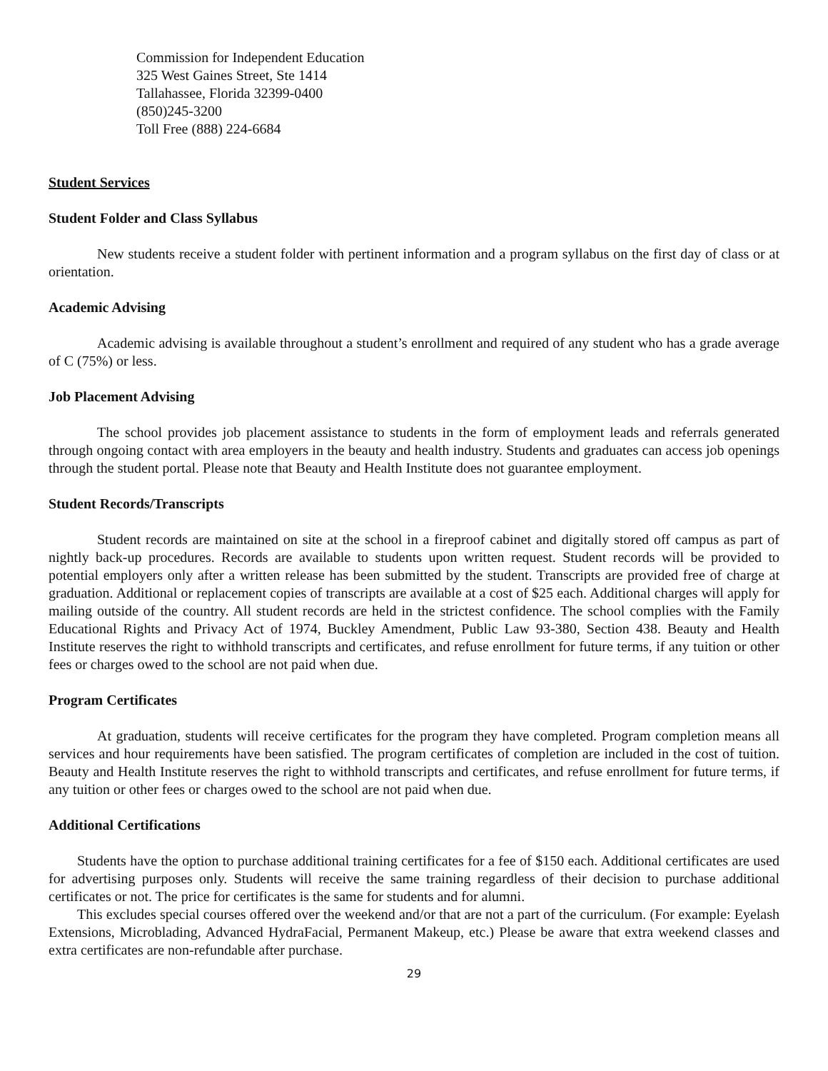Commission for Independent Education
325 West Gaines Street, Ste 1414
Tallahassee, Florida 32399-0400
(850)245-3200
Toll Free (888) 224-6684
Student Services
Student Folder and Class Syllabus
New students receive a student folder with pertinent information and a program syllabus on the first day of class or at orientation.
Academic Advising
Academic advising is available throughout a student’s enrollment and required of any student who has a grade average of C (75%) or less.
Job Placement Advising
The school provides job placement assistance to students in the form of employment leads and referrals generated through ongoing contact with area employers in the beauty and health industry. Students and graduates can access job openings through the student portal. Please note that Beauty and Health Institute does not guarantee employment.
Student Records/Transcripts
Student records are maintained on site at the school in a fireproof cabinet and digitally stored off campus as part of nightly back-up procedures. Records are available to students upon written request. Student records will be provided to potential employers only after a written release has been submitted by the student. Transcripts are provided free of charge at graduation. Additional or replacement copies of transcripts are available at a cost of $25 each. Additional charges will apply for mailing outside of the country. All student records are held in the strictest confidence. The school complies with the Family Educational Rights and Privacy Act of 1974, Buckley Amendment, Public Law 93-380, Section 438. Beauty and Health Institute reserves the right to withhold transcripts and certificates, and refuse enrollment for future terms, if any tuition or other fees or charges owed to the school are not paid when due.
Program Certificates
At graduation, students will receive certificates for the program they have completed. Program completion means all services and hour requirements have been satisfied. The program certificates of completion are included in the cost of tuition. Beauty and Health Institute reserves the right to withhold transcripts and certificates, and refuse enrollment for future terms, if any tuition or other fees or charges owed to the school are not paid when due.
Additional Certifications
Students have the option to purchase additional training certificates for a fee of $150 each. Additional certificates are used for advertising purposes only. Students will receive the same training regardless of their decision to purchase additional certificates or not. The price for certificates is the same for students and for alumni.
This excludes special courses offered over the weekend and/or that are not a part of the curriculum. (For example: Eyelash Extensions, Microblading, Advanced HydraFacial, Permanent Makeup, etc.) Please be aware that extra weekend classes and extra certificates are non-refundable after purchase.
29